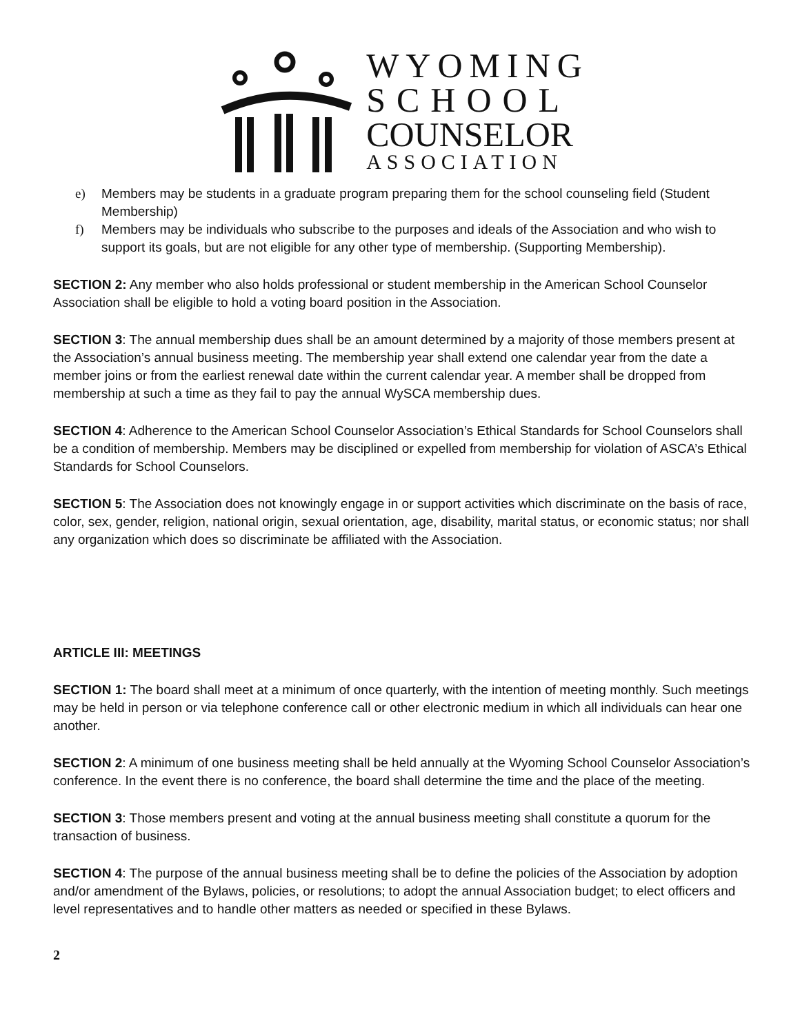WYOMING
SCHOOL
COUNSELOR
ASSOCIATION
e) Members may be students in a graduate program preparing them for the school counseling field (Student Membership)
f) Members may be individuals who subscribe to the purposes and ideals of the Association and who wish to support its goals, but are not eligible for any other type of membership. (Supporting Membership).
SECTION 2: Any member who also holds professional or student membership in the American School Counselor Association shall be eligible to hold a voting board position in the Association.
SECTION 3: The annual membership dues shall be an amount determined by a majority of those members present at the Association’s annual business meeting. The membership year shall extend one calendar year from the date a member joins or from the earliest renewal date within the current calendar year. A member shall be dropped from membership at such a time as they fail to pay the annual WySCA membership dues.
SECTION 4: Adherence to the American School Counselor Association’s Ethical Standards for School Counselors shall be a condition of membership. Members may be disciplined or expelled from membership for violation of ASCA’s Ethical Standards for School Counselors.
SECTION 5: The Association does not knowingly engage in or support activities which discriminate on the basis of race, color, sex, gender, religion, national origin, sexual orientation, age, disability, marital status, or economic status; nor shall any organization which does so discriminate be affiliated with the Association.
ARTICLE III: MEETINGS
SECTION 1: The board shall meet at a minimum of once quarterly, with the intention of meeting monthly. Such meetings may be held in person or via telephone conference call or other electronic medium in which all individuals can hear one another.
SECTION 2: A minimum of one business meeting shall be held annually at the Wyoming School Counselor Association’s conference. In the event there is no conference, the board shall determine the time and the place of the meeting.
SECTION 3: Those members present and voting at the annual business meeting shall constitute a quorum for the transaction of business.
SECTION 4: The purpose of the annual business meeting shall be to define the policies of the Association by adoption and/or amendment of the Bylaws, policies, or resolutions; to adopt the annual Association budget; to elect officers and level representatives and to handle other matters as needed or specified in these Bylaws.
2